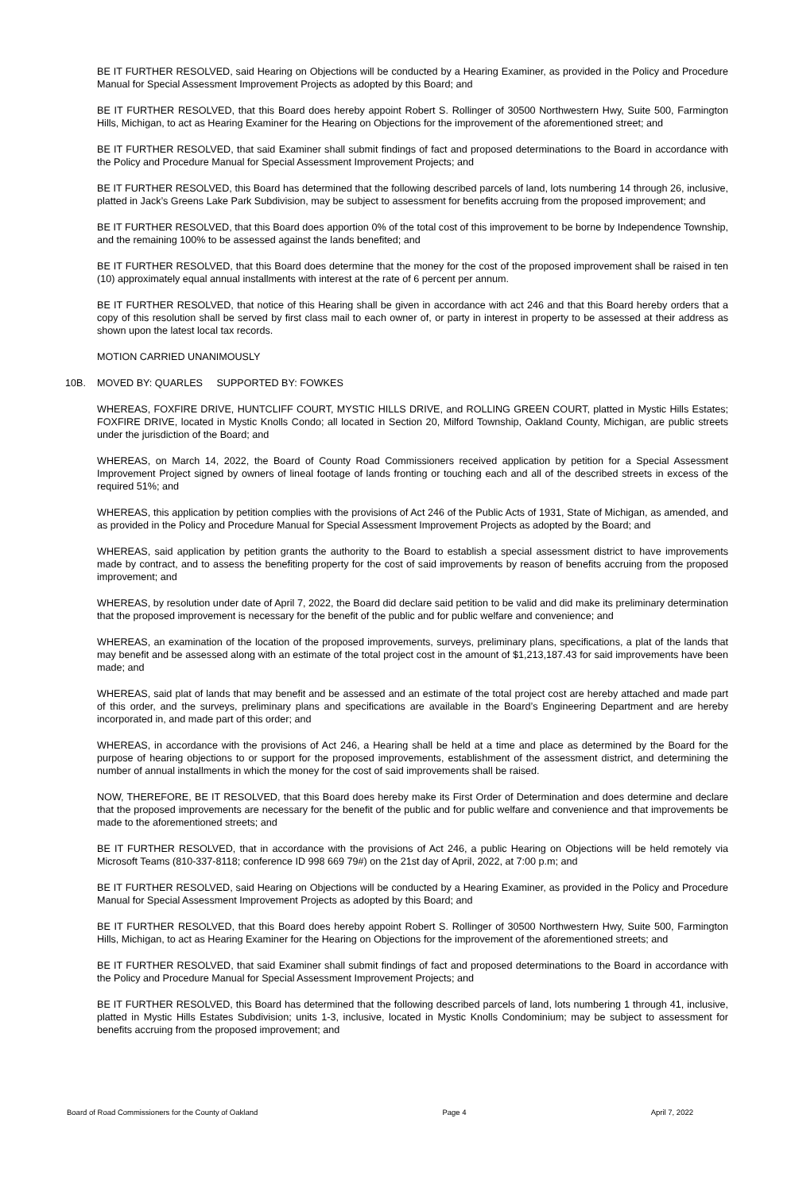BE IT FURTHER RESOLVED, said Hearing on Objections will be conducted by a Hearing Examiner, as provided in the Policy and Procedure Manual for Special Assessment Improvement Projects as adopted by this Board; and
BE IT FURTHER RESOLVED, that this Board does hereby appoint Robert S. Rollinger of 30500 Northwestern Hwy, Suite 500, Farmington Hills, Michigan, to act as Hearing Examiner for the Hearing on Objections for the improvement of the aforementioned street; and
BE IT FURTHER RESOLVED, that said Examiner shall submit findings of fact and proposed determinations to the Board in accordance with the Policy and Procedure Manual for Special Assessment Improvement Projects; and
BE IT FURTHER RESOLVED, this Board has determined that the following described parcels of land, lots numbering 14 through 26, inclusive, platted in Jack’s Greens Lake Park Subdivision, may be subject to assessment for benefits accruing from the proposed improvement; and
BE IT FURTHER RESOLVED, that this Board does apportion 0% of the total cost of this improvement to be borne by Independence Township, and the remaining 100% to be assessed against the lands benefited; and
BE IT FURTHER RESOLVED, that this Board does determine that the money for the cost of the proposed improvement shall be raised in ten (10) approximately equal annual installments with interest at the rate of 6 percent per annum.
BE IT FURTHER RESOLVED, that notice of this Hearing shall be given in accordance with act 246 and that this Board hereby orders that a copy of this resolution shall be served by first class mail to each owner of, or party in interest in property to be assessed at their address as shown upon the latest local tax records.
MOTION CARRIED UNANIMOUSLY
10B. MOVED BY: QUARLES SUPPORTED BY: FOWKES
WHEREAS, FOXFIRE DRIVE, HUNTCLIFF COURT, MYSTIC HILLS DRIVE, and ROLLING GREEN COURT, platted in Mystic Hills Estates; FOXFIRE DRIVE, located in Mystic Knolls Condo; all located in Section 20, Milford Township, Oakland County, Michigan, are public streets under the jurisdiction of the Board; and
WHEREAS, on March 14, 2022, the Board of County Road Commissioners received application by petition for a Special Assessment Improvement Project signed by owners of lineal footage of lands fronting or touching each and all of the described streets in excess of the required 51%; and
WHEREAS, this application by petition complies with the provisions of Act 246 of the Public Acts of 1931, State of Michigan, as amended, and as provided in the Policy and Procedure Manual for Special Assessment Improvement Projects as adopted by the Board; and
WHEREAS, said application by petition grants the authority to the Board to establish a special assessment district to have improvements made by contract, and to assess the benefiting property for the cost of said improvements by reason of benefits accruing from the proposed improvement; and
WHEREAS, by resolution under date of April 7, 2022, the Board did declare said petition to be valid and did make its preliminary determination that the proposed improvement is necessary for the benefit of the public and for public welfare and convenience; and
WHEREAS, an examination of the location of the proposed improvements, surveys, preliminary plans, specifications, a plat of the lands that may benefit and be assessed along with an estimate of the total project cost in the amount of $1,213,187.43 for said improvements have been made; and
WHEREAS, said plat of lands that may benefit and be assessed and an estimate of the total project cost are hereby attached and made part of this order, and the surveys, preliminary plans and specifications are available in the Board’s Engineering Department and are hereby incorporated in, and made part of this order; and
WHEREAS, in accordance with the provisions of Act 246, a Hearing shall be held at a time and place as determined by the Board for the purpose of hearing objections to or support for the proposed improvements, establishment of the assessment district, and determining the number of annual installments in which the money for the cost of said improvements shall be raised.
NOW, THEREFORE, BE IT RESOLVED, that this Board does hereby make its First Order of Determination and does determine and declare that the proposed improvements are necessary for the benefit of the public and for public welfare and convenience and that improvements be made to the aforementioned streets; and
BE IT FURTHER RESOLVED, that in accordance with the provisions of Act 246, a public Hearing on Objections will be held remotely via Microsoft Teams (810-337-8118; conference ID 998 669 79#) on the 21st day of April, 2022, at 7:00 p.m; and
BE IT FURTHER RESOLVED, said Hearing on Objections will be conducted by a Hearing Examiner, as provided in the Policy and Procedure Manual for Special Assessment Improvement Projects as adopted by this Board; and
BE IT FURTHER RESOLVED, that this Board does hereby appoint Robert S. Rollinger of 30500 Northwestern Hwy, Suite 500, Farmington Hills, Michigan, to act as Hearing Examiner for the Hearing on Objections for the improvement of the aforementioned streets; and
BE IT FURTHER RESOLVED, that said Examiner shall submit findings of fact and proposed determinations to the Board in accordance with the Policy and Procedure Manual for Special Assessment Improvement Projects; and
BE IT FURTHER RESOLVED, this Board has determined that the following described parcels of land, lots numbering 1 through 41, inclusive, platted in Mystic Hills Estates Subdivision; units 1-3, inclusive, located in Mystic Knolls Condominium; may be subject to assessment for benefits accruing from the proposed improvement; and
Board of Road Commissioners for the County of Oakland Page 4 April 7, 2022